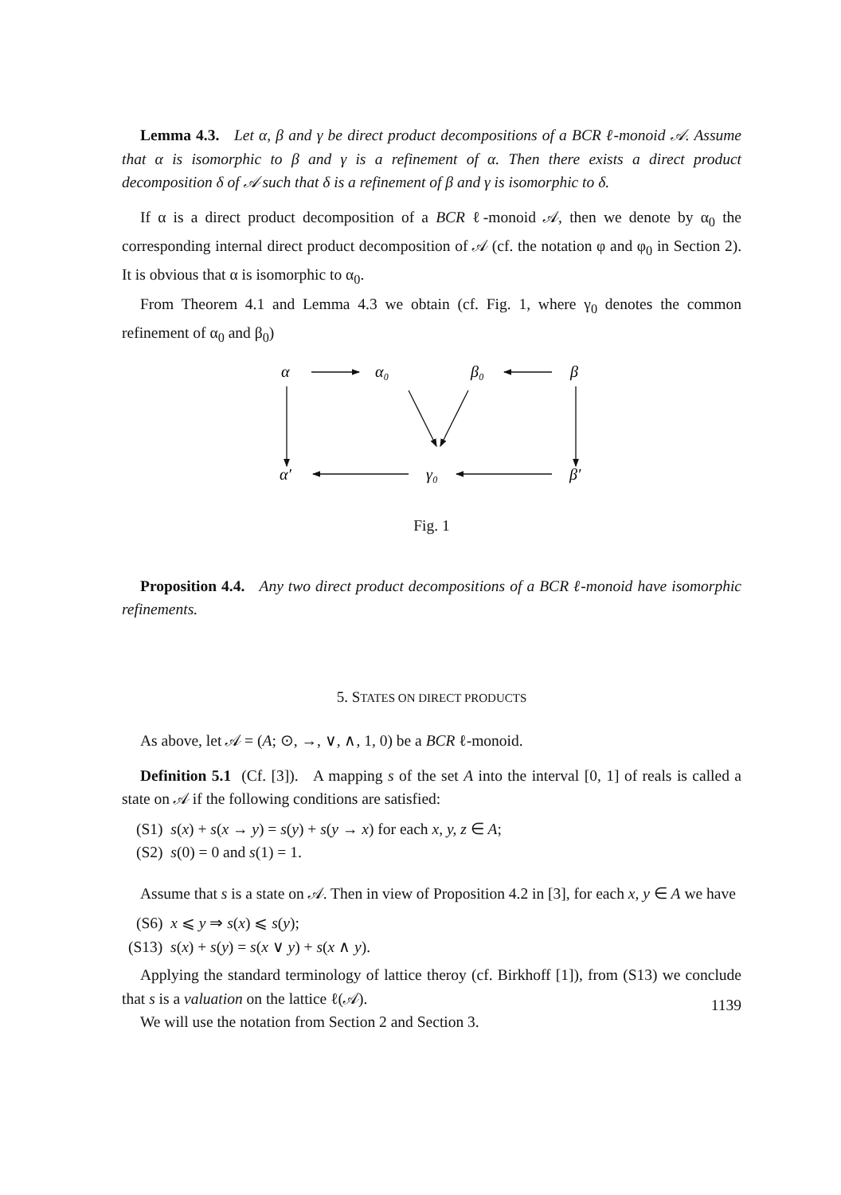Lemma 4.3. Let α, β and γ be direct product decompositions of a BCR ℓ-monoid 𝒜. Assume that α is isomorphic to β and γ is a refinement of α. Then there exists a direct product decomposition δ of 𝒜 such that δ is a refinement of β and γ is isomorphic to δ.
If α is a direct product decomposition of a BCR ℓ-monoid 𝒜, then we denote by α<sub>0</sub> the corresponding internal direct product decomposition of 𝒜 (cf. the notation φ and φ<sub>0</sub> in Section 2). It is obvious that α is isomorphic to α<sub>0</sub>.
From Theorem 4.1 and Lemma 4.3 we obtain (cf. Fig. 1, where γ<sub>0</sub> denotes the common refinement of α<sub>0</sub> and β<sub>0</sub>)
α
α₀
β₀
β
α′
γ₀
β′
Fig. 1
Proposition 4.4. Any two direct product decompositions of a BCR ℓ-monoid have isomorphic refinements.
5. STATES ON DIRECT PRODUCTS
As above, let 𝒜 = (A; ⊙, →, ∨, ∧, 1, 0) be a BCR ℓ-monoid.
Definition 5.1 (Cf. [3]). A mapping s of the set A into the interval [0, 1] of reals is called a state on 𝒜 if the following conditions are satisfied:
(S1) s(x) + s(x → y) = s(y) + s(y → x) for each x, y, z ∈ A;
(S2) s(0) = 0 and s(1) = 1.
Assume that s is a state on 𝒜. Then in view of Proposition 4.2 in [3], for each x, y ∈ A we have
(S6) x ⩽ y ⇒ s(x) ⩽ s(y);
(S13) s(x) + s(y) = s(x ∨ y) + s(x ∧ y).
Applying the standard terminology of lattice theroy (cf. Birkhoff [1]), from (S13) we conclude that s is a valuation on the lattice ℓ(𝒜).
We will use the notation from Section 2 and Section 3.
1139